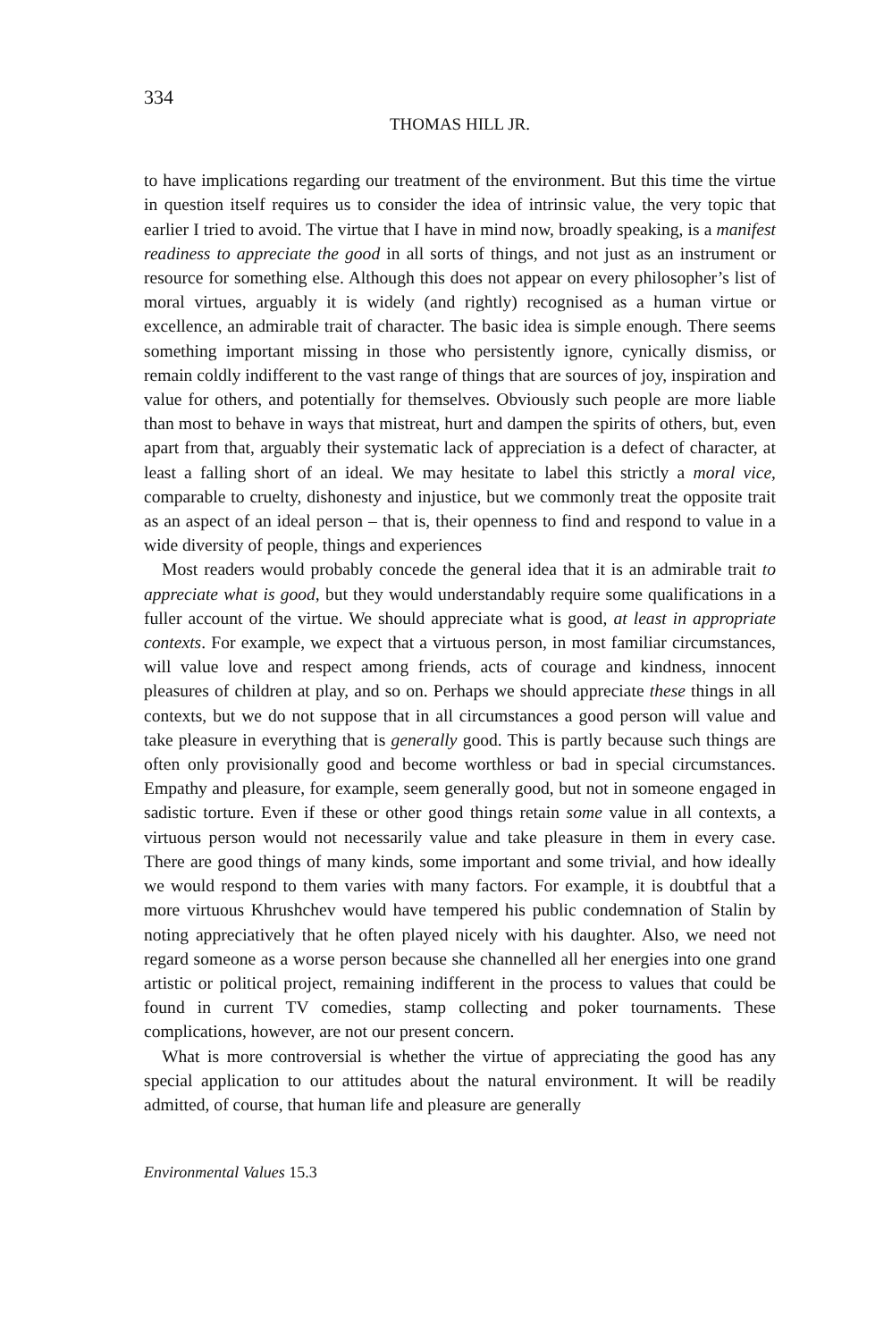334
THOMAS HILL JR.
to have implications regarding our treatment of the environment. But this time the virtue in question itself requires us to consider the idea of intrinsic value, the very topic that earlier I tried to avoid. The virtue that I have in mind now, broadly speaking, is a manifest readiness to appreciate the good in all sorts of things, and not just as an instrument or resource for something else. Although this does not appear on every philosopher’s list of moral virtues, arguably it is widely (and rightly) recognised as a human virtue or excellence, an admirable trait of character. The basic idea is simple enough. There seems something important missing in those who persistently ignore, cynically dismiss, or remain coldly indifferent to the vast range of things that are sources of joy, inspiration and value for others, and potentially for themselves. Obviously such people are more liable than most to behave in ways that mistreat, hurt and dampen the spirits of others, but, even apart from that, arguably their systematic lack of appreciation is a defect of character, at least a falling short of an ideal. We may hesitate to label this strictly a moral vice, comparable to cruelty, dishonesty and injustice, but we commonly treat the opposite trait as an aspect of an ideal person – that is, their openness to find and respond to value in a wide diversity of people, things and experiences
Most readers would probably concede the general idea that it is an admirable trait to appreciate what is good, but they would understandably require some qualifications in a fuller account of the virtue. We should appreciate what is good, at least in appropriate contexts. For example, we expect that a virtuous person, in most familiar circumstances, will value love and respect among friends, acts of courage and kindness, innocent pleasures of children at play, and so on. Perhaps we should appreciate these things in all contexts, but we do not suppose that in all circumstances a good person will value and take pleasure in everything that is generally good. This is partly because such things are often only provisionally good and become worthless or bad in special circumstances. Empathy and pleasure, for example, seem generally good, but not in someone engaged in sadistic torture. Even if these or other good things retain some value in all contexts, a virtuous person would not necessarily value and take pleasure in them in every case. There are good things of many kinds, some important and some trivial, and how ideally we would respond to them varies with many factors. For example, it is doubtful that a more virtuous Khrushchev would have tempered his public condemnation of Stalin by noting appreciatively that he often played nicely with his daughter. Also, we need not regard someone as a worse person because she channelled all her energies into one grand artistic or political project, remaining indifferent in the process to values that could be found in current TV comedies, stamp collecting and poker tournaments. These complications, however, are not our present concern.
What is more controversial is whether the virtue of appreciating the good has any special application to our attitudes about the natural environment. It will be readily admitted, of course, that human life and pleasure are generally
Environmental Values 15.3